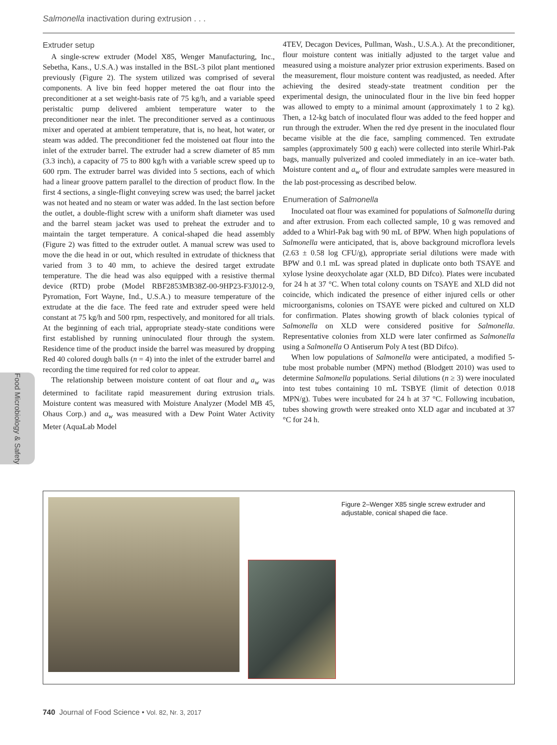Salmonella inactivation during extrusion . . .
Extruder setup
A single-screw extruder (Model X85, Wenger Manufacturing, Inc., Sebetha, Kans., U.S.A.) was installed in the BSL-3 pilot plant mentioned previously (Figure 2). The system utilized was comprised of several components. A live bin feed hopper metered the oat flour into the preconditioner at a set weight-basis rate of 75 kg/h, and a variable speed peristaltic pump delivered ambient temperature water to the preconditioner near the inlet. The preconditioner served as a continuous mixer and operated at ambient temperature, that is, no heat, hot water, or steam was added. The preconditioner fed the moistened oat flour into the inlet of the extruder barrel. The extruder had a screw diameter of 85 mm (3.3 inch), a capacity of 75 to 800 kg/h with a variable screw speed up to 600 rpm. The extruder barrel was divided into 5 sections, each of which had a linear groove pattern parallel to the direction of product flow. In the first 4 sections, a single-flight conveying screw was used; the barrel jacket was not heated and no steam or water was added. In the last section before the outlet, a double-flight screw with a uniform shaft diameter was used and the barrel steam jacket was used to preheat the extruder and to maintain the target temperature. A conical-shaped die head assembly (Figure 2) was fitted to the extruder outlet. A manual screw was used to move the die head in or out, which resulted in extrudate of thickness that varied from 3 to 40 mm, to achieve the desired target extrudate temperature. The die head was also equipped with a resistive thermal device (RTD) probe (Model RBF2853MB38Z-00-9HP23-F3J012-9, Pyromation, Fort Wayne, Ind., U.S.A.) to measure temperature of the extrudate at the die face. The feed rate and extruder speed were held constant at 75 kg/h and 500 rpm, respectively, and monitored for all trials. At the beginning of each trial, appropriate steady-state conditions were first established by running uninoculated flour through the system. Residence time of the product inside the barrel was measured by dropping Red 40 colored dough balls (n = 4) into the inlet of the extruder barrel and recording the time required for red color to appear.
The relationship between moisture content of oat flour and a<sub>w</sub> was determined to facilitate rapid measurement during extrusion trials. Moisture content was measured with Moisture Analyzer (Model MB 45, Ohaus Corp.) and a<sub>w</sub> was measured with a Dew Point Water Activity Meter (AquaLab Model
4TEV, Decagon Devices, Pullman, Wash., U.S.A.). At the preconditioner, flour moisture content was initially adjusted to the target value and measured using a moisture analyzer prior extrusion experiments. Based on the measurement, flour moisture content was readjusted, as needed. After achieving the desired steady-state treatment condition per the experimental design, the uninoculated flour in the live bin feed hopper was allowed to empty to a minimal amount (approximately 1 to 2 kg). Then, a 12-kg batch of inoculated flour was added to the feed hopper and run through the extruder. When the red dye present in the inoculated flour became visible at the die face, sampling commenced. Ten extrudate samples (approximately 500 g each) were collected into sterile Whirl-Pak bags, manually pulverized and cooled immediately in an ice–water bath. Moisture content and a<sub>w</sub> of flour and extrudate samples were measured in the lab post-processing as described below.
Enumeration of Salmonella
Inoculated oat flour was examined for populations of Salmonella during and after extrusion. From each collected sample, 10 g was removed and added to a Whirl-Pak bag with 90 mL of BPW. When high populations of Salmonella were anticipated, that is, above background microflora levels (2.63 ± 0.58 log CFU/g), appropriate serial dilutions were made with BPW and 0.1 mL was spread plated in duplicate onto both TSAYE and xylose lysine deoxycholate agar (XLD, BD Difco). Plates were incubated for 24 h at 37 °C. When total colony counts on TSAYE and XLD did not coincide, which indicated the presence of either injured cells or other microorganisms, colonies on TSAYE were picked and cultured on XLD for confirmation. Plates showing growth of black colonies typical of Salmonella on XLD were considered positive for Salmonella. Representative colonies from XLD were later confirmed as Salmonella using a Salmonella O Antiserum Poly A test (BD Difco).
When low populations of Salmonella were anticipated, a modified 5-tube most probable number (MPN) method (Blodgett 2010) was used to determine Salmonella populations. Serial dilutions (n ≥ 3) were inoculated into test tubes containing 10 mL TSBYE (limit of detection 0.018 MPN/g). Tubes were incubated for 24 h at 37 °C. Following incubation, tubes showing growth were streaked onto XLD agar and incubated at 37 °C for 24 h.
Food Microbiology & Safety
Figure 2–Wenger X85 single screw extruder and adjustable, conical shaped die face.
740 Journal of Food Science • Vol. 82, Nr. 3, 2017